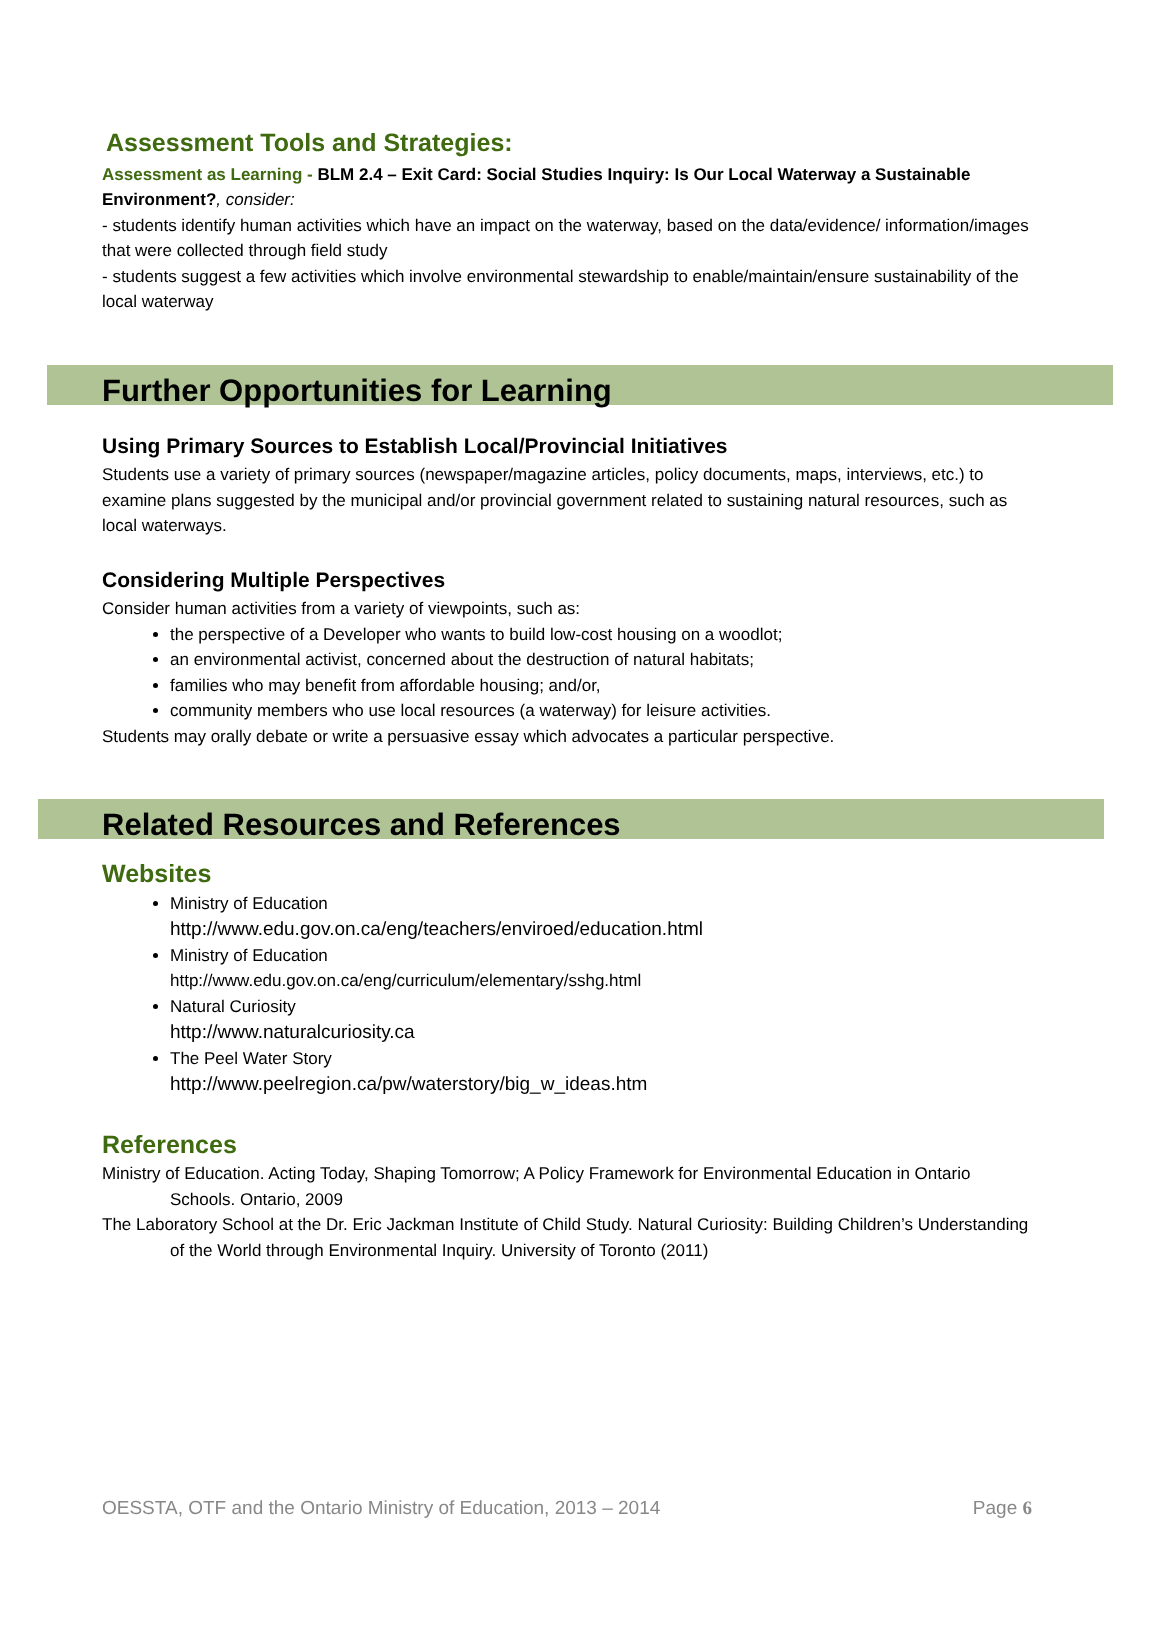Assessment Tools and Strategies:
Assessment as Learning - BLM 2.4 – Exit Card: Social Studies Inquiry: Is Our Local Waterway a Sustainable Environment?, consider:
- students identify human activities which have an impact on the waterway, based on the data/evidence/ information/images that were collected through field study
- students suggest a few activities which involve environmental stewardship to enable/maintain/ensure sustainability of the local waterway
Further Opportunities for Learning
Using Primary Sources to Establish Local/Provincial Initiatives
Students use a variety of primary sources (newspaper/magazine articles, policy documents, maps, interviews, etc.) to examine plans suggested by the municipal and/or provincial government related to sustaining natural resources, such as local waterways.
Considering Multiple Perspectives
Consider human activities from a variety of viewpoints, such as:
the perspective of a Developer who wants to build low-cost housing on a woodlot;
an environmental activist, concerned about the destruction of natural habitats;
families who may benefit from affordable housing; and/or,
community members who use local resources (a waterway) for leisure activities.
Students may orally debate or write a persuasive essay which advocates a particular perspective.
Related Resources and References
Websites
Ministry of Education
http://www.edu.gov.on.ca/eng/teachers/enviroed/education.html
Ministry of Education
http://www.edu.gov.on.ca/eng/curriculum/elementary/sshg.html
Natural Curiosity
http://www.naturalcuriosity.ca
The Peel Water Story
http://www.peelregion.ca/pw/waterstory/big_w_ideas.htm
References
Ministry of Education. Acting Today, Shaping Tomorrow; A Policy Framework for Environmental Education in Ontario Schools. Ontario, 2009
The Laboratory School at the Dr. Eric Jackman Institute of Child Study. Natural Curiosity: Building Children’s Understanding of the World through Environmental Inquiry. University of Toronto (2011)
OESSTA, OTF and the Ontario Ministry of Education, 2013 – 2014 Page 6